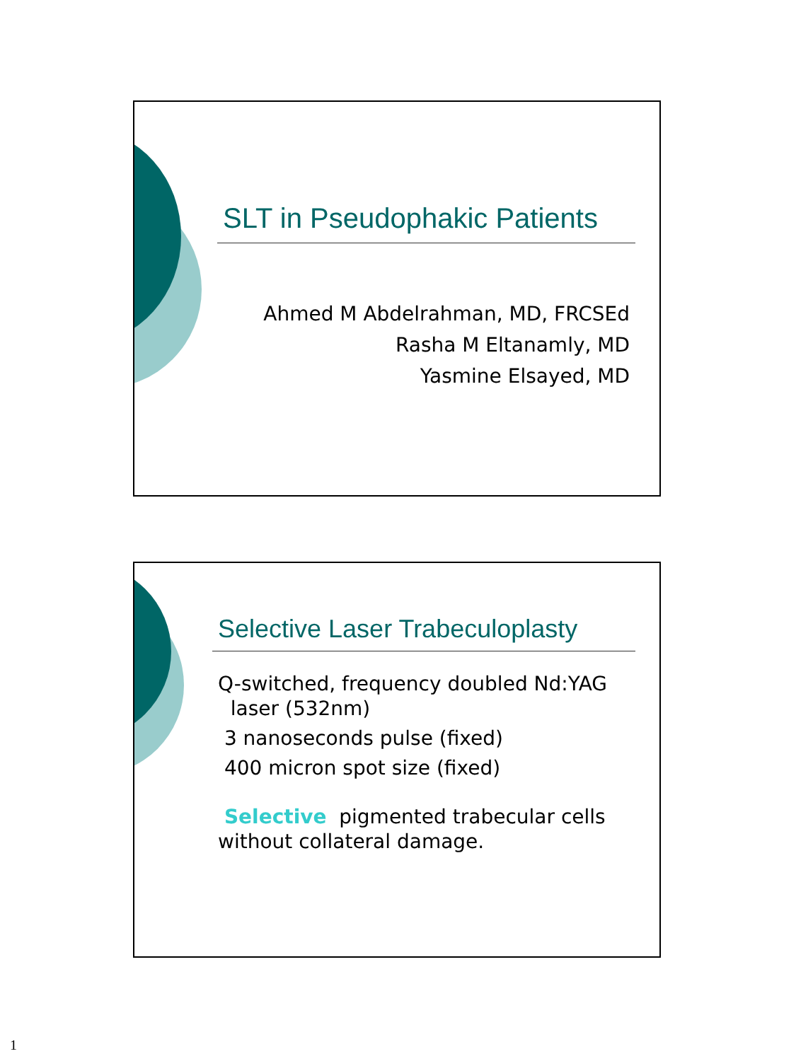SLT in Pseudophakic Patients
Ahmed M Abdelrahman, MD, FRCSEd
Rasha M Eltanamly, MD
Yasmine Elsayed, MD
Selective Laser Trabeculoplasty
Q-switched, frequency doubled Nd:YAG
laser (532nm)
3 nanoseconds pulse (fixed)
400 micron spot size (fixed)
Selective pigmented trabecular cells without collateral damage.
1